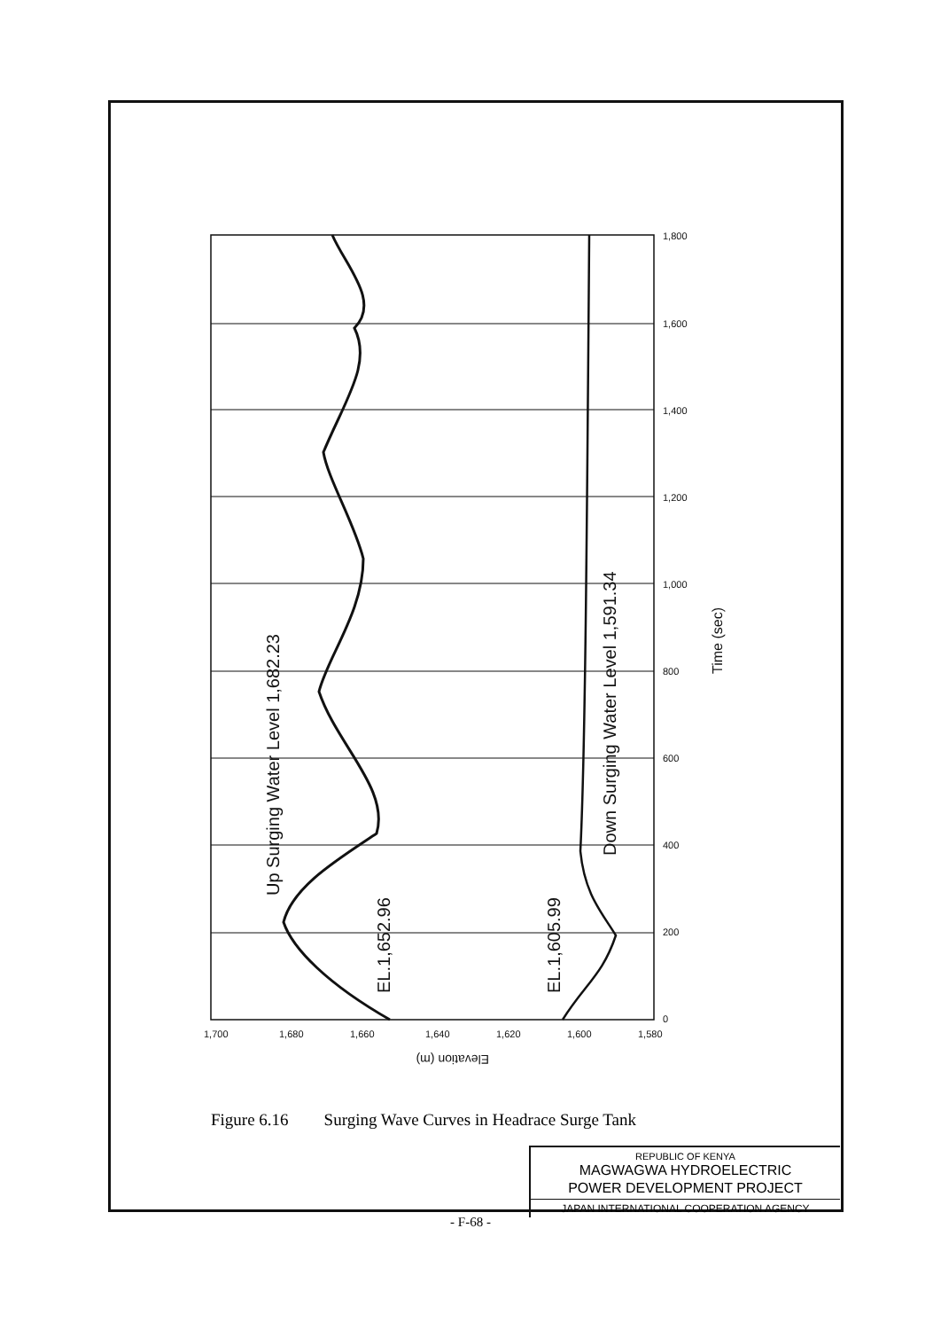Up Surging Water Level 1,682.23
EL.1,652.96
EL.1,605.99
Down Surging Water Level 1,591.34
Time (sec)
Elevation (m)
0
200
400
600
800
1,000
1,200
1,400
1,600
1,800
1,700
1,680
1,660
1,640
1,620
1,600
1,580
Figure 6.16 Surging Wave Curves in Headrace Surge Tank
REPUBLIC OF KENYA
MAGWAGWA HYDROELECTRIC
POWER DEVELOPMENT PROJECT
JAPAN INTERNATIONAL COOPERATION AGENCY
- F-68 -